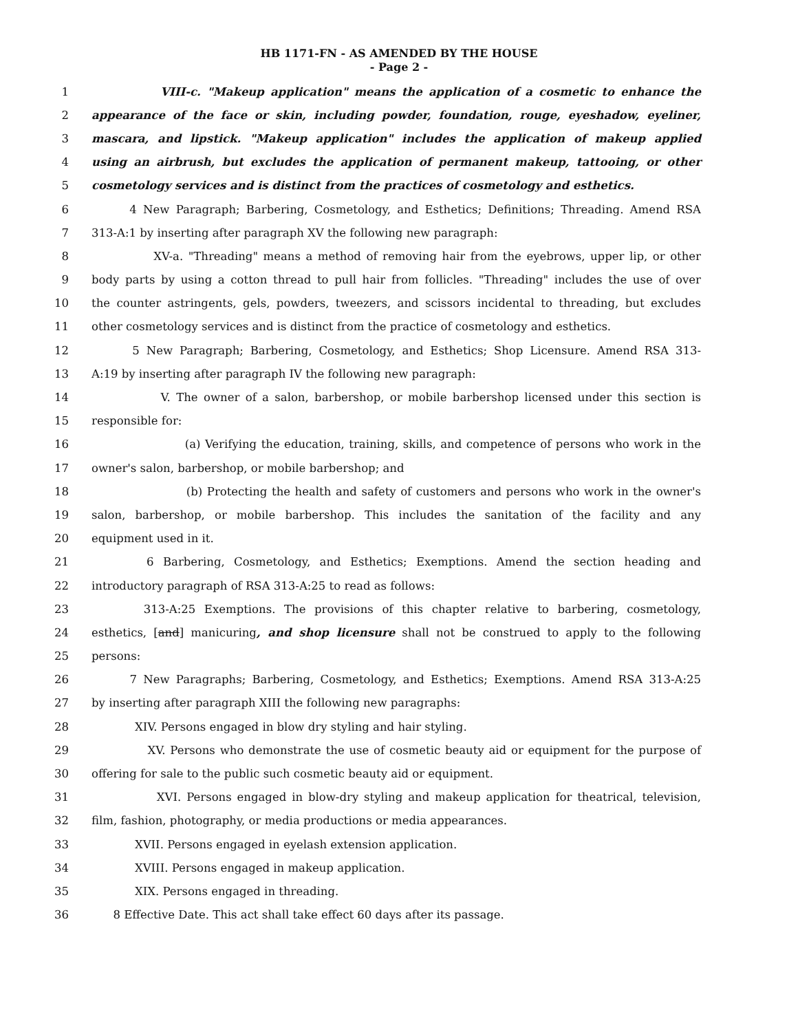HB 1171-FN - AS AMENDED BY THE HOUSE
- Page 2 -
1 VIII-c. "Makeup application" means the application of a cosmetic to enhance the
2 appearance of the face or skin, including powder, foundation, rouge, eyeshadow, eyeliner,
3 mascara, and lipstick. "Makeup application" includes the application of makeup applied
4 using an airbrush, but excludes the application of permanent makeup, tattooing, or other
5 cosmetology services and is distinct from the practices of cosmetology and esthetics.
6 4 New Paragraph; Barbering, Cosmetology, and Esthetics; Definitions; Threading. Amend RSA
7 313-A:1 by inserting after paragraph XV the following new paragraph:
8 XV-a. "Threading" means a method of removing hair from the eyebrows, upper lip, or other
9 body parts by using a cotton thread to pull hair from follicles. "Threading" includes the use of over
10 the counter astringents, gels, powders, tweezers, and scissors incidental to threading, but excludes
11 other cosmetology services and is distinct from the practice of cosmetology and esthetics.
12 5 New Paragraph; Barbering, Cosmetology, and Esthetics; Shop Licensure. Amend RSA 313-
13 A:19 by inserting after paragraph IV the following new paragraph:
14 V. The owner of a salon, barbershop, or mobile barbershop licensed under this section is
15 responsible for:
16 (a) Verifying the education, training, skills, and competence of persons who work in the
17 owner's salon, barbershop, or mobile barbershop; and
18 (b) Protecting the health and safety of customers and persons who work in the owner's
19 salon, barbershop, or mobile barbershop. This includes the sanitation of the facility and any
20 equipment used in it.
21 6 Barbering, Cosmetology, and Esthetics; Exemptions. Amend the section heading and
22 introductory paragraph of RSA 313-A:25 to read as follows:
23 313-A:25 Exemptions. The provisions of this chapter relative to barbering, cosmetology,
24 esthetics, [and] manicuring, and shop licensure shall not be construed to apply to the following
25 persons:
26 7 New Paragraphs; Barbering, Cosmetology, and Esthetics; Exemptions. Amend RSA 313-A:25
27 by inserting after paragraph XIII the following new paragraphs:
28 XIV. Persons engaged in blow dry styling and hair styling.
29 XV. Persons who demonstrate the use of cosmetic beauty aid or equipment for the purpose of
30 offering for sale to the public such cosmetic beauty aid or equipment.
31 XVI. Persons engaged in blow-dry styling and makeup application for theatrical, television,
32 film, fashion, photography, or media productions or media appearances.
33 XVII. Persons engaged in eyelash extension application.
34 XVIII. Persons engaged in makeup application.
35 XIX. Persons engaged in threading.
36 8 Effective Date. This act shall take effect 60 days after its passage.